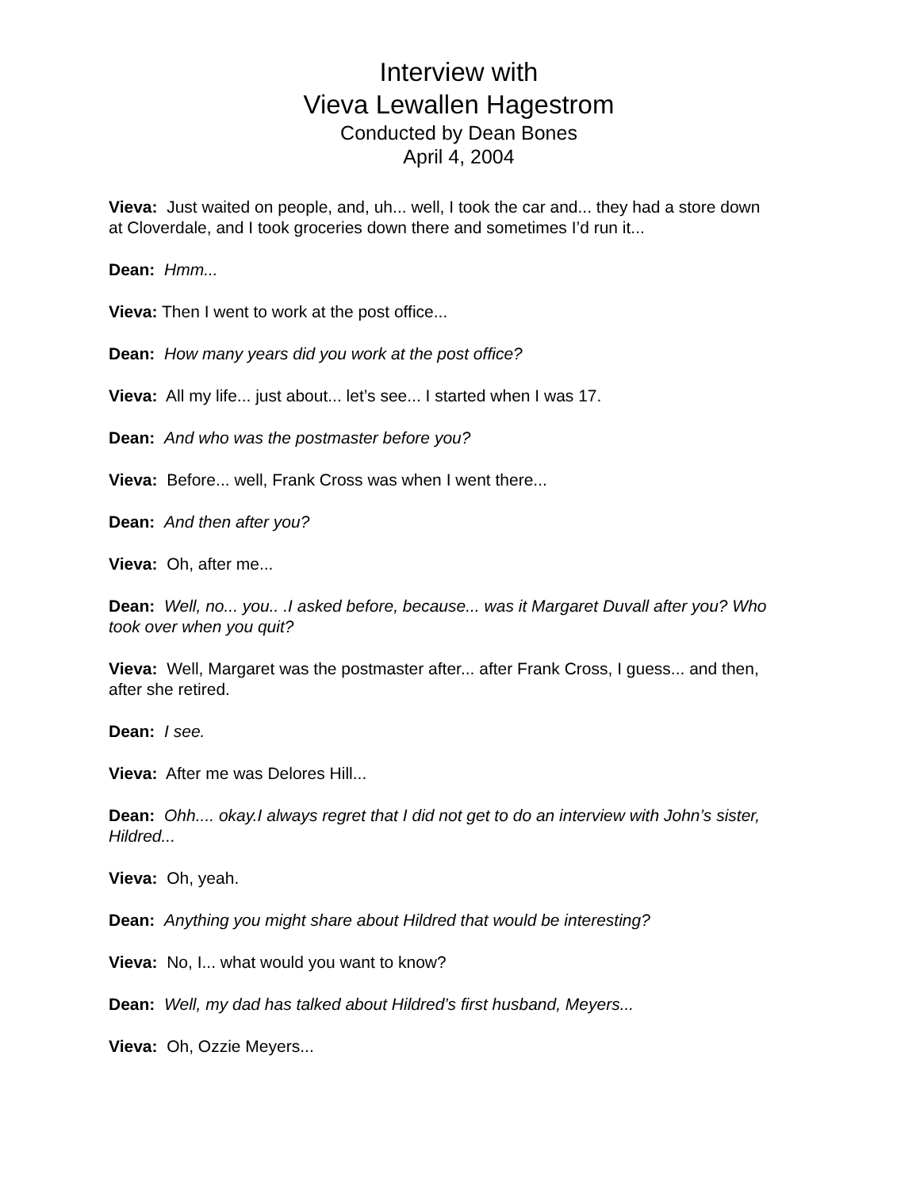Interview with
Vieva Lewallen Hagestrom
Conducted by Dean Bones
April 4, 2004
Vieva: Just waited on people, and, uh... well, I took the car and... they had a store down at Cloverdale, and I took groceries down there and sometimes I’d run it...
Dean: Hmm...
Vieva: Then I went to work at the post office...
Dean: How many years did you work at the post office?
Vieva: All my life... just about... let’s see... I started when I was 17.
Dean: And who was the postmaster before you?
Vieva: Before... well, Frank Cross was when I went there...
Dean: And then after you?
Vieva: Oh, after me...
Dean: Well, no... you.. .I asked before, because... was it Margaret Duvall after you? Who took over when you quit?
Vieva: Well, Margaret was the postmaster after... after Frank Cross, I guess... and then, after she retired.
Dean: I see.
Vieva: After me was Delores Hill...
Dean: Ohh.... okay.I always regret that I did not get to do an interview with John’s sister, Hildred...
Vieva: Oh, yeah.
Dean: Anything you might share about Hildred that would be interesting?
Vieva: No, I... what would you want to know?
Dean: Well, my dad has talked about Hildred’s first husband, Meyers...
Vieva: Oh, Ozzie Meyers...